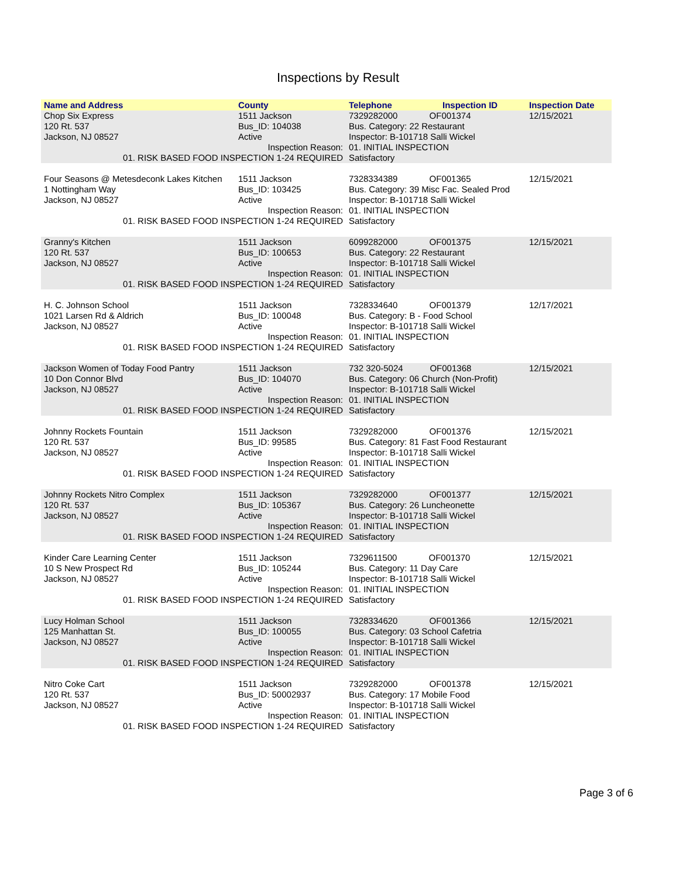Inspections by Result
| Name and Address | County | Telephone | Inspection ID | Inspection Date |
| --- | --- | --- | --- | --- |
| Chop Six Express 120 Rt. 537 Jackson, NJ 08527 | 1511 Jackson Bus_ID: 104038 Active | 7329282000 OF001374 Bus. Category: 22 Restaurant Inspector: B-101718 Salli Wickel | | 12/15/2021 |
| Inspection Reason: 01. RISK BASED FOOD INSPECTION 1-24 REQUIRED | | 01. INITIAL INSPECTION Satisfactory | | |
| Four Seasons @ Metesdeconk Lakes Kitchen 1 Nottingham Way Jackson, NJ 08527 | 1511 Jackson Bus_ID: 103425 Active | 7328334389 OF001365 Bus. Category: 39 Misc Fac. Sealed Prod Inspector: B-101718 Salli Wickel | | 12/15/2021 |
| Inspection Reason: 01. RISK BASED FOOD INSPECTION 1-24 REQUIRED | | 01. INITIAL INSPECTION Satisfactory | | |
| Granny's Kitchen 120 Rt. 537 Jackson, NJ 08527 | 1511 Jackson Bus_ID: 100653 Active | 6099282000 OF001375 Bus. Category: 22 Restaurant Inspector: B-101718 Salli Wickel | | 12/15/2021 |
| Inspection Reason: 01. RISK BASED FOOD INSPECTION 1-24 REQUIRED | | 01. INITIAL INSPECTION Satisfactory | | |
| H. C. Johnson School 1021 Larsen Rd & Aldrich Jackson, NJ 08527 | 1511 Jackson Bus_ID: 100048 Active | 7328334640 OF001379 Bus. Category: B - Food School Inspector: B-101718 Salli Wickel | | 12/17/2021 |
| Inspection Reason: 01. RISK BASED FOOD INSPECTION 1-24 REQUIRED | | 01. INITIAL INSPECTION Satisfactory | | |
| Jackson Women of Today Food Pantry 10 Don Connor Blvd Jackson, NJ 08527 | 1511 Jackson Bus_ID: 104070 Active | 732 320-5024 OF001368 Bus. Category: 06 Church (Non-Profit) Inspector: B-101718 Salli Wickel | | 12/15/2021 |
| Inspection Reason: 01. RISK BASED FOOD INSPECTION 1-24 REQUIRED | | 01. INITIAL INSPECTION Satisfactory | | |
| Johnny Rockets Fountain 120 Rt. 537 Jackson, NJ 08527 | 1511 Jackson Bus_ID: 99585 Active | 7329282000 OF001376 Bus. Category: 81 Fast Food Restaurant Inspector: B-101718 Salli Wickel | | 12/15/2021 |
| Inspection Reason: 01. RISK BASED FOOD INSPECTION 1-24 REQUIRED | | 01. INITIAL INSPECTION Satisfactory | | |
| Johnny Rockets Nitro Complex 120 Rt. 537 Jackson, NJ 08527 | 1511 Jackson Bus_ID: 105367 Active | 7329282000 OF001377 Bus. Category: 26 Luncheonette Inspector: B-101718 Salli Wickel | | 12/15/2021 |
| Inspection Reason: 01. RISK BASED FOOD INSPECTION 1-24 REQUIRED | | 01. INITIAL INSPECTION Satisfactory | | |
| Kinder Care Learning Center 10 S New Prospect Rd Jackson, NJ 08527 | 1511 Jackson Bus_ID: 105244 Active | 7329611500 OF001370 Bus. Category: 11 Day Care Inspector: B-101718 Salli Wickel | | 12/15/2021 |
| Inspection Reason: 01. RISK BASED FOOD INSPECTION 1-24 REQUIRED | | 01. INITIAL INSPECTION Satisfactory | | |
| Lucy Holman School 125 Manhattan St. Jackson, NJ 08527 | 1511 Jackson Bus_ID: 100055 Active | 7328334620 OF001366 Bus. Category: 03 School Cafetria Inspector: B-101718 Salli Wickel | | 12/15/2021 |
| Inspection Reason: 01. RISK BASED FOOD INSPECTION 1-24 REQUIRED | | 01. INITIAL INSPECTION Satisfactory | | |
| Nitro Coke Cart 120 Rt. 537 Jackson, NJ 08527 | 1511 Jackson Bus_ID: 50002937 Active | 7329282000 OF001378 Bus. Category: 17 Mobile Food Inspector: B-101718 Salli Wickel | | 12/15/2021 |
| Inspection Reason: 01. RISK BASED FOOD INSPECTION 1-24 REQUIRED | | 01. INITIAL INSPECTION Satisfactory | | |
Page 3 of 6